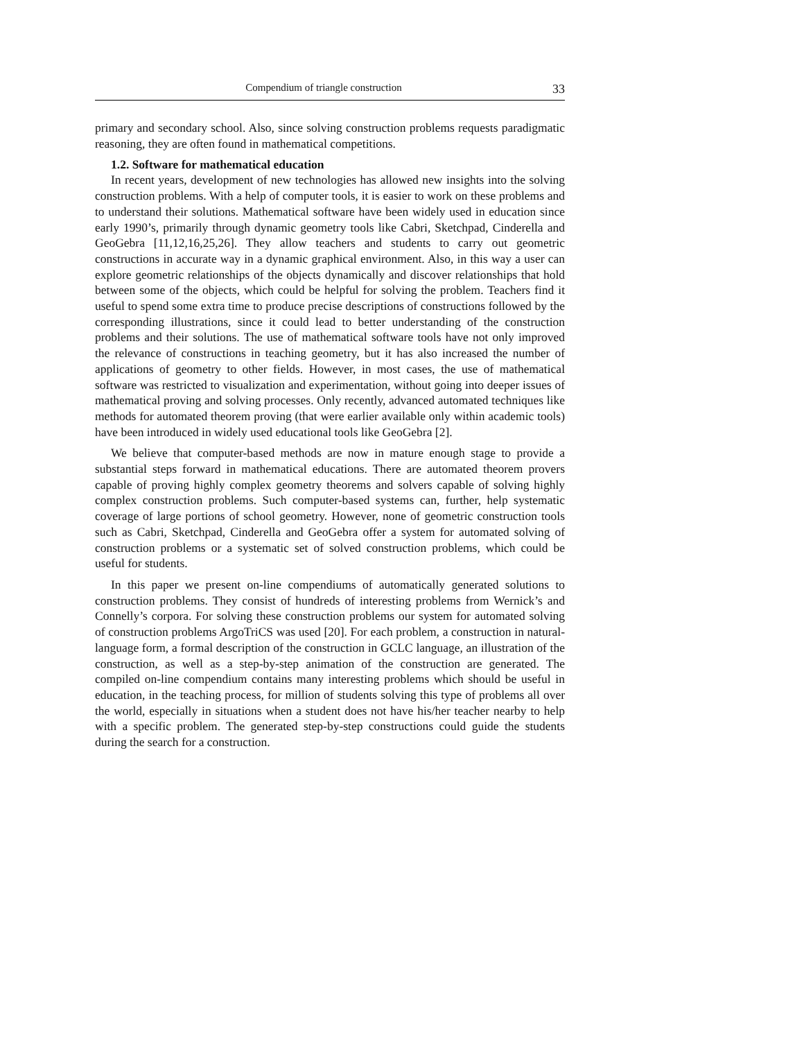Compendium of triangle construction 33
primary and secondary school. Also, since solving construction problems requests paradigmatic reasoning, they are often found in mathematical competitions.
1.2. Software for mathematical education
In recent years, development of new technologies has allowed new insights into the solving construction problems. With a help of computer tools, it is easier to work on these problems and to understand their solutions. Mathematical software have been widely used in education since early 1990’s, primarily through dynamic geometry tools like Cabri, Sketchpad, Cinderella and GeoGebra [11,12,16,25,26]. They allow teachers and students to carry out geometric constructions in accurate way in a dynamic graphical environment. Also, in this way a user can explore geometric relationships of the objects dynamically and discover relationships that hold between some of the objects, which could be helpful for solving the problem. Teachers find it useful to spend some extra time to produce precise descriptions of constructions followed by the corresponding illustrations, since it could lead to better understanding of the construction problems and their solutions. The use of mathematical software tools have not only improved the relevance of constructions in teaching geometry, but it has also increased the number of applications of geometry to other fields. However, in most cases, the use of mathematical software was restricted to visualization and experimentation, without going into deeper issues of mathematical proving and solving processes. Only recently, advanced automated techniques like methods for automated theorem proving (that were earlier available only within academic tools) have been introduced in widely used educational tools like GeoGebra [2].
We believe that computer-based methods are now in mature enough stage to provide a substantial steps forward in mathematical educations. There are automated theorem provers capable of proving highly complex geometry theorems and solvers capable of solving highly complex construction problems. Such computer-based systems can, further, help systematic coverage of large portions of school geometry. However, none of geometric construction tools such as Cabri, Sketchpad, Cinderella and GeoGebra offer a system for automated solving of construction problems or a systematic set of solved construction problems, which could be useful for students.
In this paper we present on-line compendiums of automatically generated solutions to construction problems. They consist of hundreds of interesting problems from Wernick’s and Connelly’s corpora. For solving these construction problems our system for automated solving of construction problems ArgoTriCS was used [20]. For each problem, a construction in natural-language form, a formal description of the construction in GCLC language, an illustration of the construction, as well as a step-by-step animation of the construction are generated. The compiled on-line compendium contains many interesting problems which should be useful in education, in the teaching process, for million of students solving this type of problems all over the world, especially in situations when a student does not have his/her teacher nearby to help with a specific problem. The generated step-by-step constructions could guide the students during the search for a construction.